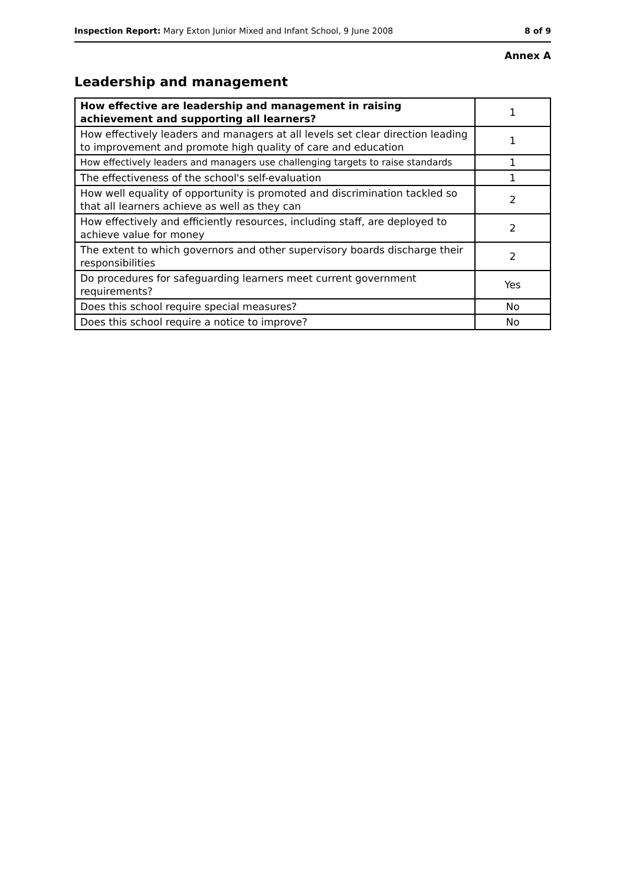Inspection Report: Mary Exton Junior Mixed and Infant School, 9 June 2008 8 of 9
Annex A
Leadership and management
| How effective are leadership and management in raising achievement and supporting all learners? | 1 |
| How effectively leaders and managers at all levels set clear direction leading to improvement and promote high quality of care and education | 1 |
| How effectively leaders and managers use challenging targets to raise standards | 1 |
| The effectiveness of the school's self-evaluation | 1 |
| How well equality of opportunity is promoted and discrimination tackled so that all learners achieve as well as they can | 2 |
| How effectively and efficiently resources, including staff, are deployed to achieve value for money | 2 |
| The extent to which governors and other supervisory boards discharge their responsibilities | 2 |
| Do procedures for safeguarding learners meet current government requirements? | Yes |
| Does this school require special measures? | No |
| Does this school require a notice to improve? | No |